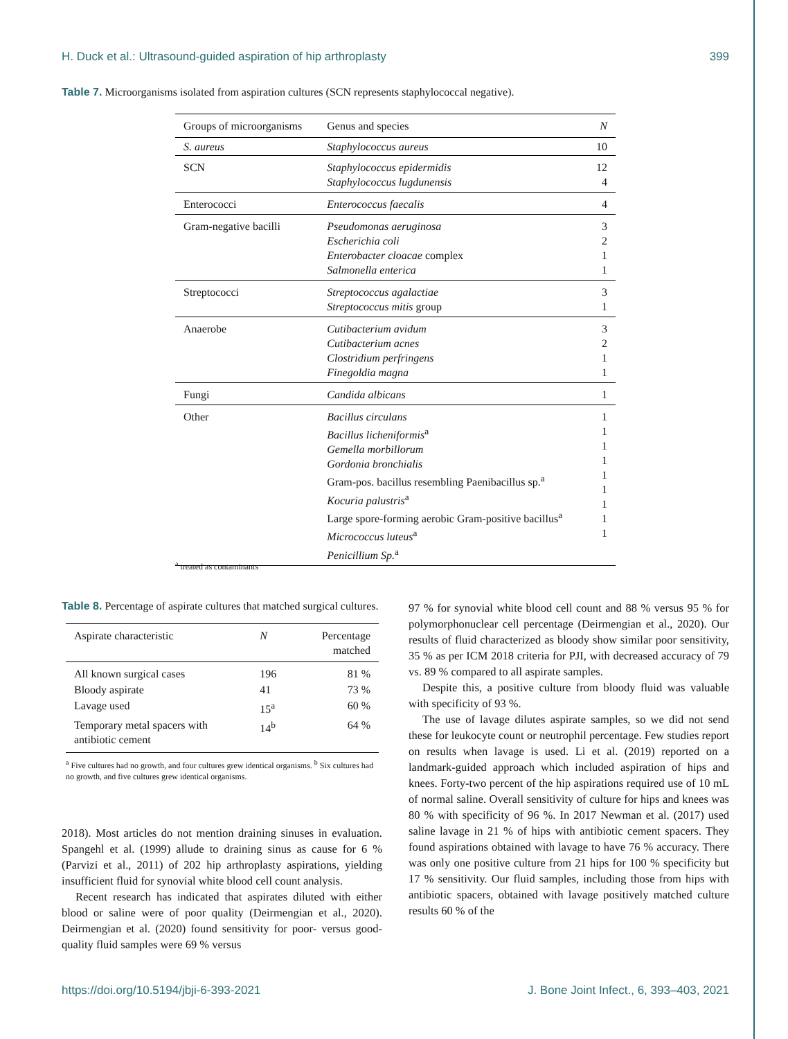H. Duck et al.: Ultrasound-guided aspiration of hip arthroplasty 399
Table 7. Microorganisms isolated from aspiration cultures (SCN represents staphylococcal negative).
| Groups of microorganisms | Genus and species | N |
| --- | --- | --- |
| S. aureus | Staphylococcus aureus | 10 |
| SCN | Staphylococcus epidermidis Staphylococcus lugdunensis | 12 4 |
| Enterococci | Enterococcus faecalis | 4 |
| Gram-negative bacilli | Pseudomonas aeruginosa Escherichia coli Enterobacter cloacae complex Salmonella enterica | 3 2 1 1 |
| Streptococci | Streptococcus agalactiae Streptococcus mitis group | 3 1 |
| Anaerobe | Cutibacterium avidum Cutibacterium acnes Clostridium perfringens Finegoldia magna | 3 2 1 1 |
| Fungi | Candida albicans | 1 |
| Other | Bacillus circulans Bacillus licheniformis<sup>a</sup> Gemella morbillorum Gordonia bronchialis Gram-pos. bacillus resembling Paenibacillus sp.<sup>a</sup> Kocuria palustris<sup>a</sup> Large spore-forming aerobic Gram-positive bacillus<sup>a</sup> Micrococcus luteus<sup>a</sup> Penicillium Sp.<sup>a</sup> | 1 1 1 1 1 1 1 1 1 |
<sup>a</sup> treated as contaminants
Table 8. Percentage of aspirate cultures that matched surgical cultures.
| Aspirate characteristic | N | Percentage matched |
| --- | --- | --- |
| All known surgical cases | 196 | 81 % |
| Bloody aspirate | 41 | 73 % |
| Lavage used | 15<sup>a</sup> | 60 % |
| Temporary metal spacers with antibiotic cement | 14<sup>b</sup> | 64 % |
<sup>a</sup> Five cultures had no growth, and four cultures grew identical organisms. <sup>b</sup> Six cultures had no growth, and five cultures grew identical organisms.
2018). Most articles do not mention draining sinuses in evaluation. Spangehl et al. (1999) allude to draining sinus as cause for 6 % (Parvizi et al., 2011) of 202 hip arthroplasty aspirations, yielding insufficient fluid for synovial white blood cell count analysis.
Recent research has indicated that aspirates diluted with either blood or saline were of poor quality (Deirmengian et al., 2020). Deirmengian et al. (2020) found sensitivity for poor- versus good-quality fluid samples were 69 % versus
97 % for synovial white blood cell count and 88 % versus 95 % for polymorphonuclear cell percentage (Deirmengian et al., 2020). Our results of fluid characterized as bloody show similar poor sensitivity, 35 % as per ICM 2018 criteria for PJI, with decreased accuracy of 79 vs. 89 % compared to all aspirate samples.
Despite this, a positive culture from bloody fluid was valuable with specificity of 93 %.
The use of lavage dilutes aspirate samples, so we did not send these for leukocyte count or neutrophil percentage. Few studies report on results when lavage is used. Li et al. (2019) reported on a landmark-guided approach which included aspiration of hips and knees. Forty-two percent of the hip aspirations required use of 10 mL of normal saline. Overall sensitivity of culture for hips and knees was 80 % with specificity of 96 %. In 2017 Newman et al. (2017) used saline lavage in 21 % of hips with antibiotic cement spacers. They found aspirations obtained with lavage to have 76 % accuracy. There was only one positive culture from 21 hips for 100 % specificity but 17 % sensitivity. Our fluid samples, including those from hips with antibiotic spacers, obtained with lavage positively matched culture results 60 % of the
https://doi.org/10.5194/jbji-6-393-2021 J. Bone Joint Infect., 6, 393–403, 2021